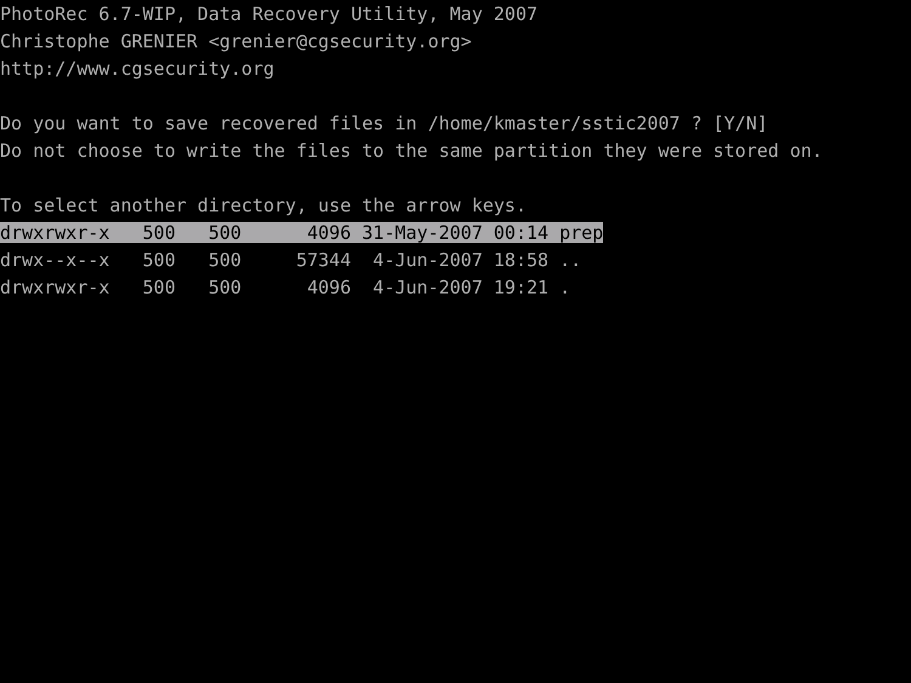PhotoRec 6.7-WIP, Data Recovery Utility, May 2007
Christophe GRENIER <grenier@cgsecurity.org>
http://www.cgsecurity.org

Do you want to save recovered files in /home/kmaster/sstic2007 ? [Y/N]
Do not choose to write the files to the same partition they were stored on.

To select another directory, use the arrow keys.
drwxrwxr-x   500   500      4096 31-May-2007 00:14 prep
drwx--x--x   500   500     57344  4-Jun-2007 18:58 ..
drwxrwxr-x   500   500      4096  4-Jun-2007 19:21 .